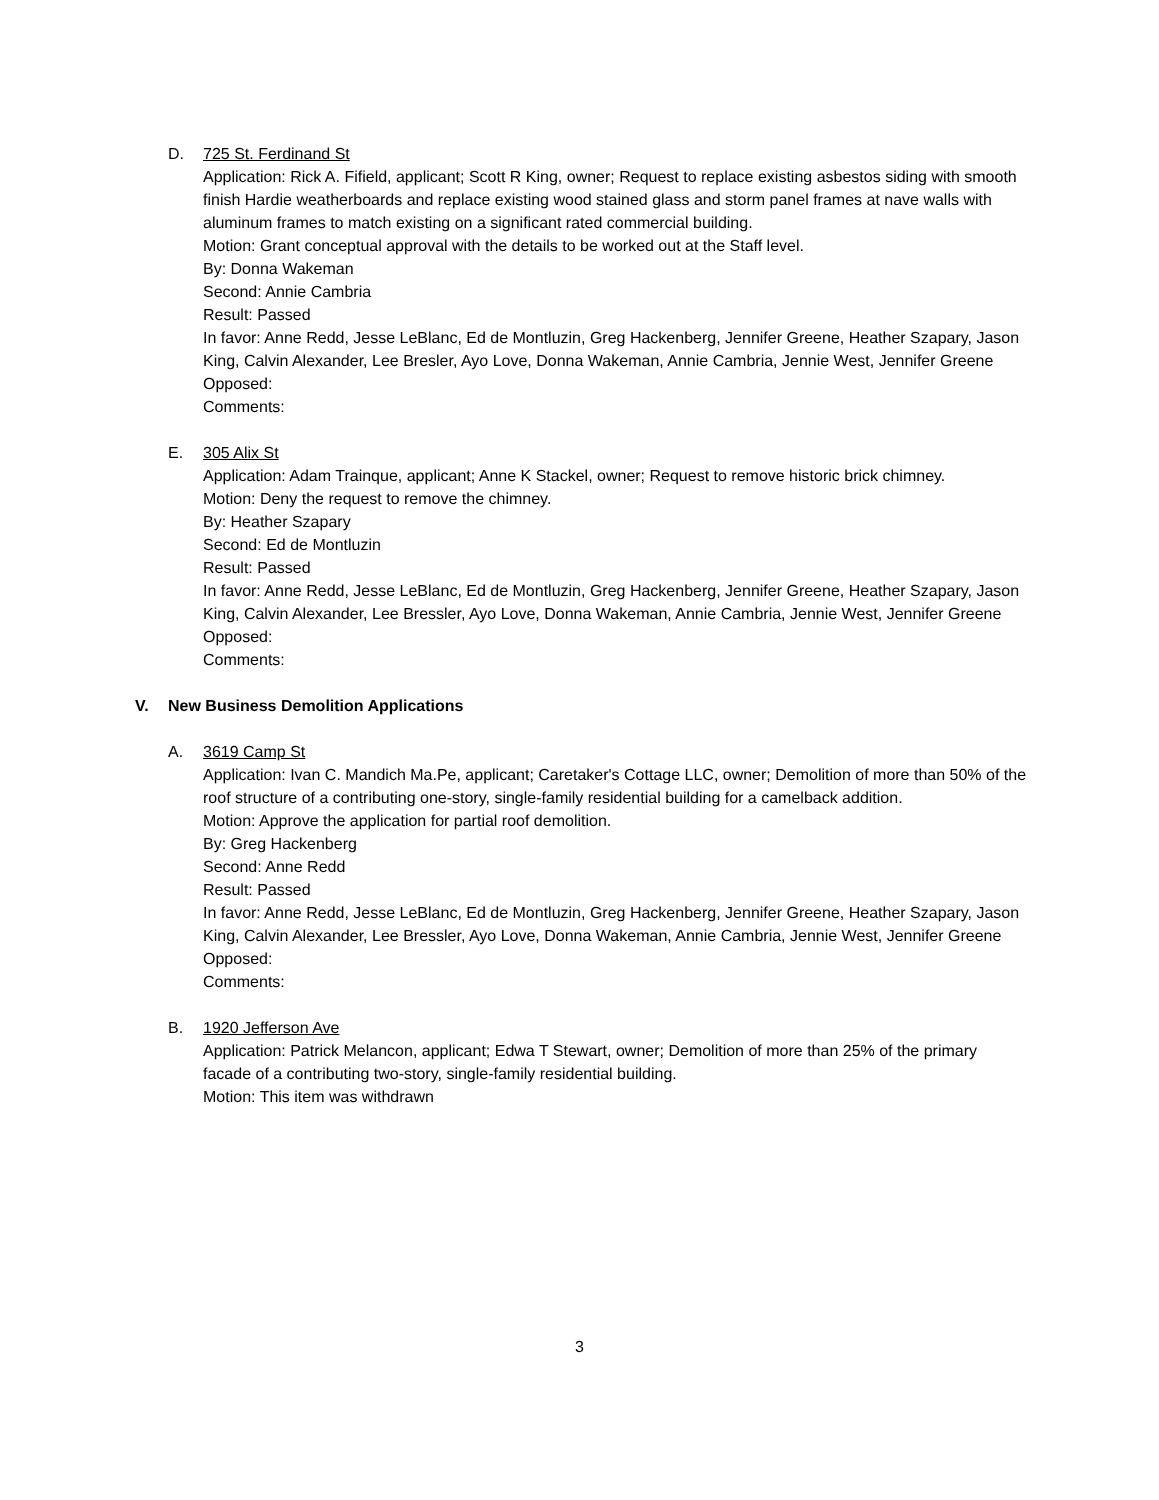D. 725 St. Ferdinand St
Application: Rick A. Fifield, applicant; Scott R King, owner; Request to replace existing asbestos siding with smooth finish Hardie weatherboards and replace existing wood stained glass and storm panel frames at nave walls with aluminum frames to match existing on a significant rated commercial building.
Motion: Grant conceptual approval with the details to be worked out at the Staff level.
By: Donna Wakeman
Second: Annie Cambria
Result: Passed
In favor: Anne Redd, Jesse LeBlanc, Ed de Montluzin, Greg Hackenberg, Jennifer Greene, Heather Szapary, Jason King, Calvin Alexander, Lee Bresler, Ayo Love, Donna Wakeman, Annie Cambria, Jennie West, Jennifer Greene
Opposed:
Comments:
E. 305 Alix St
Application: Adam Trainque, applicant; Anne K Stackel, owner; Request to remove historic brick chimney.
Motion: Deny the request to remove the chimney.
By: Heather Szapary
Second: Ed de Montluzin
Result: Passed
In favor: Anne Redd, Jesse LeBlanc, Ed de Montluzin, Greg Hackenberg, Jennifer Greene, Heather Szapary, Jason King, Calvin Alexander, Lee Bressler, Ayo Love, Donna Wakeman, Annie Cambria, Jennie West, Jennifer Greene
Opposed:
Comments:
V. New Business Demolition Applications
A. 3619 Camp St
Application: Ivan C. Mandich Ma.Pe, applicant; Caretaker's Cottage LLC, owner; Demolition of more than 50% of the roof structure of a contributing one-story, single-family residential building for a camelback addition.
Motion: Approve the application for partial roof demolition.
By: Greg Hackenberg
Second: Anne Redd
Result: Passed
In favor: Anne Redd, Jesse LeBlanc, Ed de Montluzin, Greg Hackenberg, Jennifer Greene, Heather Szapary, Jason King, Calvin Alexander, Lee Bressler, Ayo Love, Donna Wakeman, Annie Cambria, Jennie West, Jennifer Greene
Opposed:
Comments:
B. 1920 Jefferson Ave
Application: Patrick Melancon, applicant; Edwa T Stewart, owner; Demolition of more than 25% of the primary facade of a contributing two-story, single-family residential building.
Motion: This item was withdrawn
3